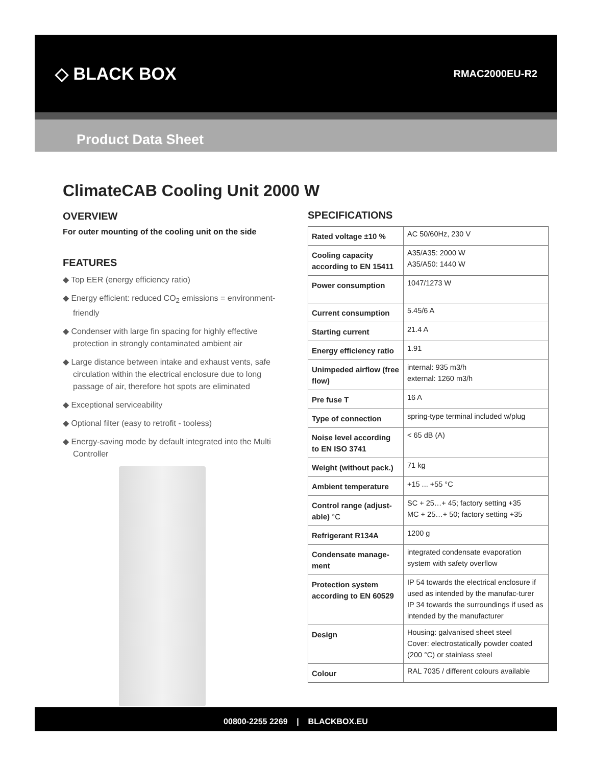◇ BLACK BOX
RMAC2000EU-R2
Product Data Sheet
ClimateCAB Cooling Unit 2000 W
OVERVIEW
For outer mounting of the cooling unit on the side
FEATURES
◆ Top EER (energy efficiency ratio)
◆ Energy efficient: reduced CO<sub>2</sub> emissions = environment-friendly
◆ Condenser with large fin spacing for highly effective protection in strongly contaminated ambient air
◆ Large distance between intake and exhaust vents, safe circulation within the electrical enclosure due to long passage of air, therefore hot spots are eliminated
◆ Exceptional serviceability
◆ Optional filter (easy to retrofit - tooless)
◆ Energy-saving mode by default integrated into the Multi Controller
SPECIFICATIONS
| Rated voltage ±10 % | AC 50/60Hz, 230 V |
| Cooling capacity according to EN 15411 | A35/A35: 2000 W A35/A50: 1440 W |
| Power consumption | 1047/1273 W |
| Current consumption | 5.45/6 A |
| Starting current | 21.4 A |
| Energy efficiency ratio | 1.91 |
| Unimpeded airflow (free flow) | internal: 935 m3/h external: 1260 m3/h |
| Pre fuse T | 16 A |
| Type of connection | spring-type terminal included w/plug |
| Noise level according to EN ISO 3741 | < 65 dB (A) |
| Weight (without pack.) | 71 kg |
| Ambient temperature | +15 ... +55 °C |
| Control range (adjust-able) °C | SC + 25…+ 45; factory setting +35 MC + 25…+ 50; factory setting +35 |
| Refrigerant R134A | 1200 g |
| Condensate manage-ment | integrated condensate evaporation system with safety overflow |
| Protection system according to EN 60529 | IP 54 towards the electrical enclosure if used as intended by the manufac-turer IP 34 towards the surroundings if used as intended by the manufacturer |
| Design | Housing: galvanised sheet steel Cover: electrostatically powder coated (200 °C) or stainlass steel |
| Colour | RAL 7035 / different colours available |
00800-2255 2269 | BLACKBOX.EU